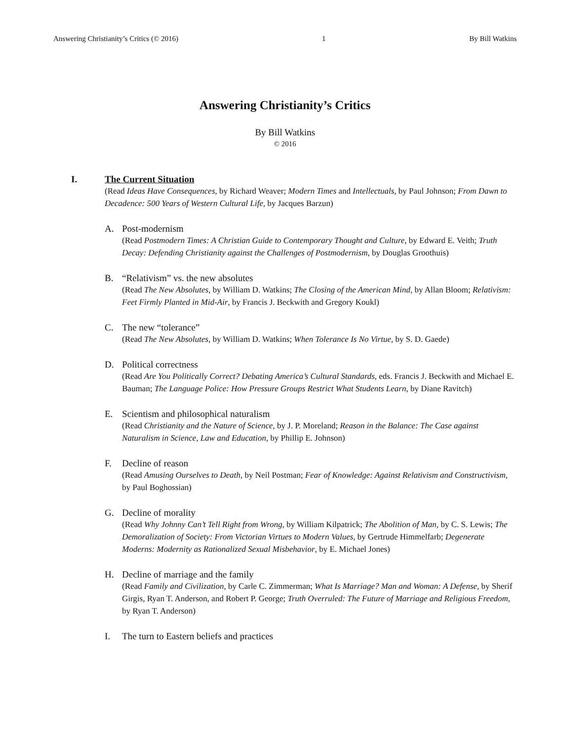Answering Christianity’s Critics (© 2016) 1 By Bill Watkins
Answering Christianity’s Critics
By Bill Watkins
© 2016
I. The Current Situation
(Read Ideas Have Consequences, by Richard Weaver; Modern Times and Intellectuals, by Paul Johnson; From Dawn to Decadence: 500 Years of Western Cultural Life, by Jacques Barzun)
A. Post-modernism
(Read Postmodern Times: A Christian Guide to Contemporary Thought and Culture, by Edward E. Veith; Truth Decay: Defending Christianity against the Challenges of Postmodernism, by Douglas Groothuis)
B. “Relativism” vs. the new absolutes
(Read The New Absolutes, by William D. Watkins; The Closing of the American Mind, by Allan Bloom; Relativism: Feet Firmly Planted in Mid-Air, by Francis J. Beckwith and Gregory Koukl)
C. The new “tolerance”
(Read The New Absolutes, by William D. Watkins; When Tolerance Is No Virtue, by S. D. Gaede)
D. Political correctness
(Read Are You Politically Correct? Debating America’s Cultural Standards, eds. Francis J. Beckwith and Michael E. Bauman; The Language Police: How Pressure Groups Restrict What Students Learn, by Diane Ravitch)
E. Scientism and philosophical naturalism
(Read Christianity and the Nature of Science, by J. P. Moreland; Reason in the Balance: The Case against Naturalism in Science, Law and Education, by Phillip E. Johnson)
F. Decline of reason
(Read Amusing Ourselves to Death, by Neil Postman; Fear of Knowledge: Against Relativism and Constructivism, by Paul Boghossian)
G. Decline of morality
(Read Why Johnny Can’t Tell Right from Wrong, by William Kilpatrick; The Abolition of Man, by C. S. Lewis; The Demoralization of Society: From Victorian Virtues to Modern Values, by Gertrude Himmelfarb; Degenerate Moderns: Modernity as Rationalized Sexual Misbehavior, by E. Michael Jones)
H. Decline of marriage and the family
(Read Family and Civilization, by Carle C. Zimmerman; What Is Marriage? Man and Woman: A Defense, by Sherif Girgis, Ryan T. Anderson, and Robert P. George; Truth Overruled: The Future of Marriage and Religious Freedom, by Ryan T. Anderson)
I. The turn to Eastern beliefs and practices